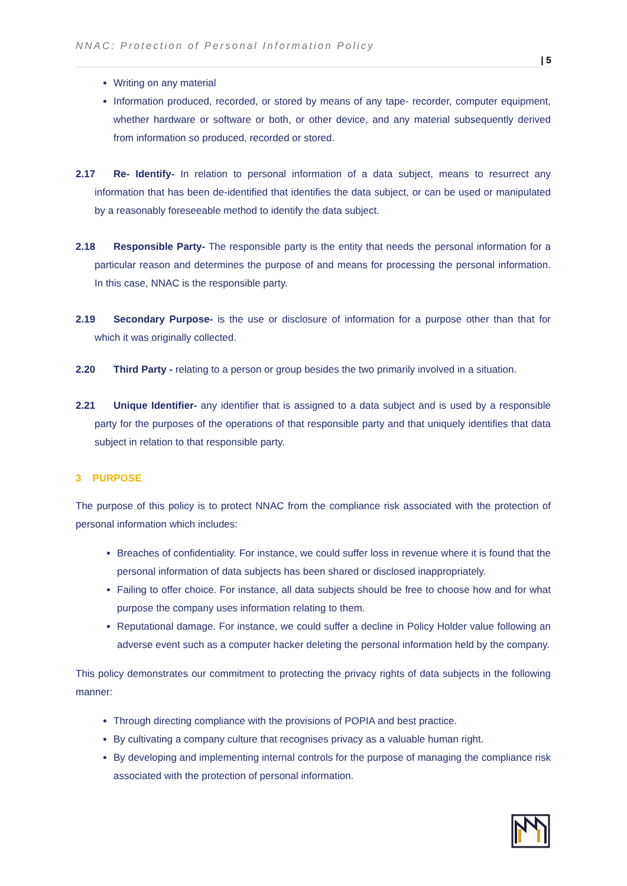NNAC: Protection of Personal Information Policy
| 5
Writing on any material
Information produced, recorded, or stored by means of any tape- recorder, computer equipment, whether hardware or software or both, or other device, and any material subsequently derived from information so produced, recorded or stored.
2.17 Re- Identify- In relation to personal information of a data subject, means to resurrect any information that has been de-identified that identifies the data subject, or can be used or manipulated by a reasonably foreseeable method to identify the data subject.
2.18 Responsible Party- The responsible party is the entity that needs the personal information for a particular reason and determines the purpose of and means for processing the personal information. In this case, NNAC is the responsible party.
2.19 Secondary Purpose- is the use or disclosure of information for a purpose other than that for which it was originally collected.
2.20 Third Party - relating to a person or group besides the two primarily involved in a situation.
2.21 Unique Identifier- any identifier that is assigned to a data subject and is used by a responsible party for the purposes of the operations of that responsible party and that uniquely identifies that data subject in relation to that responsible party.
3 PURPOSE
The purpose of this policy is to protect NNAC from the compliance risk associated with the protection of personal information which includes:
Breaches of confidentiality. For instance, we could suffer loss in revenue where it is found that the personal information of data subjects has been shared or disclosed inappropriately.
Failing to offer choice. For instance, all data subjects should be free to choose how and for what purpose the company uses information relating to them.
Reputational damage. For instance, we could suffer a decline in Policy Holder value following an adverse event such as a computer hacker deleting the personal information held by the company.
This policy demonstrates our commitment to protecting the privacy rights of data subjects in the following manner:
Through directing compliance with the provisions of POPIA and best practice.
By cultivating a company culture that recognises privacy as a valuable human right.
By developing and implementing internal controls for the purpose of managing the compliance risk associated with the protection of personal information.